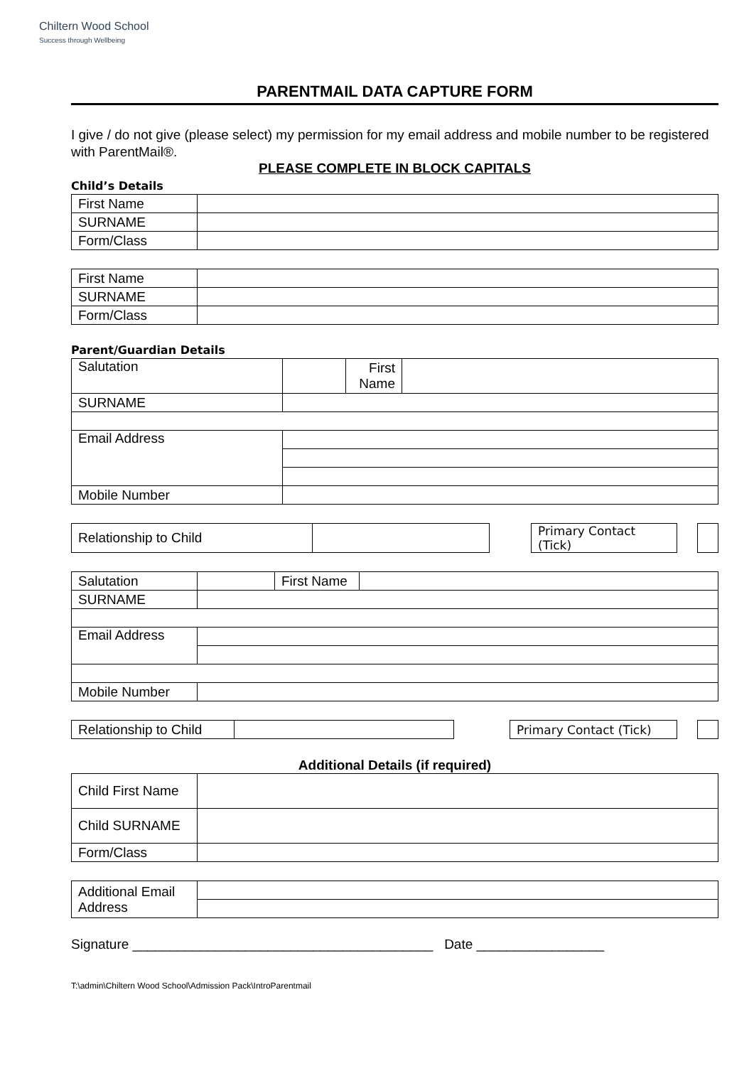Chiltern Wood School
Success through Wellbeing
PARENTMAIL DATA CAPTURE FORM
I give / do not give (please select) my permission for my email address and mobile number to be registered with ParentMail®.
PLEASE COMPLETE IN BLOCK CAPITALS
Child’s Details
| First Name | |
| SURNAME | |
| Form/Class | |
| First Name | |
| SURNAME | |
| Form/Class | |
Parent/Guardian Details
| Salutation | | First Name | |
| SURNAME | | | |
| Email Address | | | |
| Mobile Number | | | |
| Relationship to Child | | | Primary Contact (Tick) | | |
| Salutation | | First Name | |
| SURNAME | | | |
| Email Address | | | |
| Mobile Number | | | |
| Relationship to Child | | | Primary Contact (Tick) | | |
Additional Details (if required)
| Child First Name | |
| Child SURNAME | |
| Form/Class | |
| Additional Email Address | |
Signature ________________________________________ Date _________________
T:\admin\Chiltern Wood School\Admission Pack\IntroParentmail